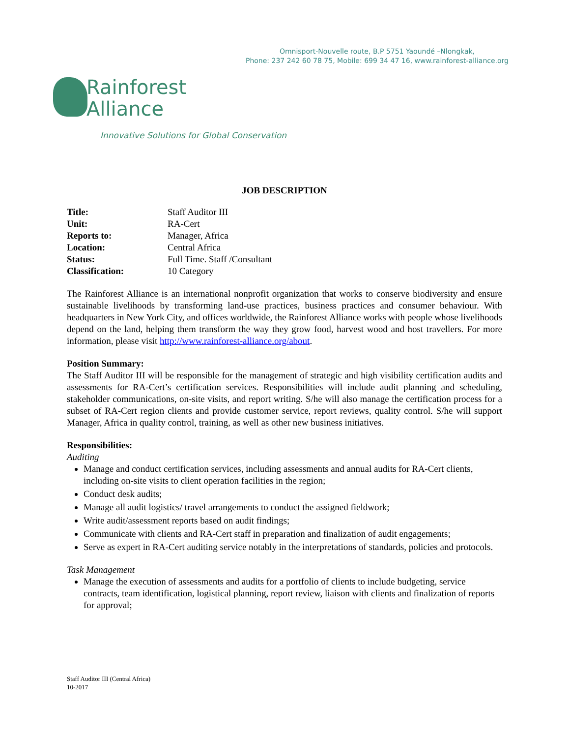Omnisport-Nouvelle route, B.P 5751 Yaoundé –Nlongkak,
Phone: 237 242 60 78 75, Mobile: 699 34 47 16, www.rainforest-alliance.org
Rainforest
Alliance
Innovative Solutions for Global Conservation
JOB DESCRIPTION
| Title: | Staff Auditor III |
| Unit: | RA-Cert |
| Reports to: | Manager, Africa |
| Location: | Central Africa |
| Status: | Full Time. Staff /Consultant |
| Classification: | 10 Category |
The Rainforest Alliance is an international nonprofit organization that works to conserve biodiversity and ensure sustainable livelihoods by transforming land-use practices, business practices and consumer behaviour. With headquarters in New York City, and offices worldwide, the Rainforest Alliance works with people whose livelihoods depend on the land, helping them transform the way they grow food, harvest wood and host travellers. For more information, please visit http://www.rainforest-alliance.org/about.
Position Summary:
The Staff Auditor III will be responsible for the management of strategic and high visibility certification audits and assessments for RA-Cert’s certification services. Responsibilities will include audit planning and scheduling, stakeholder communications, on-site visits, and report writing. S/he will also manage the certification process for a subset of RA-Cert region clients and provide customer service, report reviews, quality control. S/he will support Manager, Africa in quality control, training, as well as other new business initiatives.
Responsibilities:
Auditing
Manage and conduct certification services, including assessments and annual audits for RA-Cert clients, including on-site visits to client operation facilities in the region;
Conduct desk audits;
Manage all audit logistics/ travel arrangements to conduct the assigned fieldwork;
Write audit/assessment reports based on audit findings;
Communicate with clients and RA-Cert staff in preparation and finalization of audit engagements;
Serve as expert in RA-Cert auditing service notably in the interpretations of standards, policies and protocols.
Task Management
Manage the execution of assessments and audits for a portfolio of clients to include budgeting, service contracts, team identification, logistical planning, report review, liaison with clients and finalization of reports for approval;
Staff Auditor III (Central Africa)
10-2017